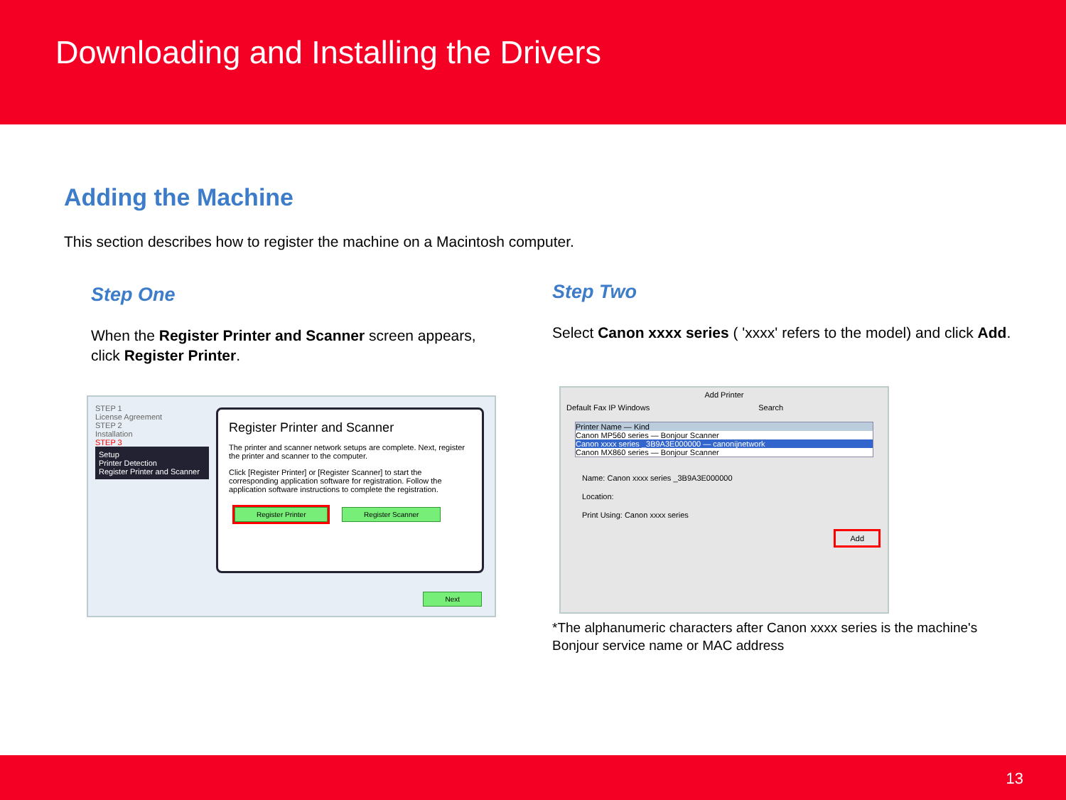Downloading and Installing the Drivers
Adding the Machine
This section describes how to register the machine on a Macintosh computer.
Step One
When the Register Printer and Scanner screen appears, click Register Printer.
STEP 1
License Agreement
STEP 2
Installation
STEP 3
Setup
Printer Detection
Register Printer and Scanner
Register Printer and Scanner
The printer and scanner network setups are complete. Next, register the printer and scanner to the computer.
Click [Register Printer] or [Register Scanner] to start the corresponding application software for registration. Follow the application software instructions to complete the registration.
Register Printer Register Scanner
Next
Step Two
Select Canon xxxx series ( 'xxxx' refers to the model) and click Add.
Add Printer
Default Fax IP Windows Search
Printer Name — Kind
Canon MP560 series — Bonjour Scanner
Canon xxxx series _3B9A3E000000 — canonijnetwork
Canon MX860 series — Bonjour Scanner
Name: Canon xxxx series _3B9A3E000000
Location:
Print Using: Canon xxxx series
Add
*The alphanumeric characters after Canon xxxx series is the machine's Bonjour service name or MAC address
13